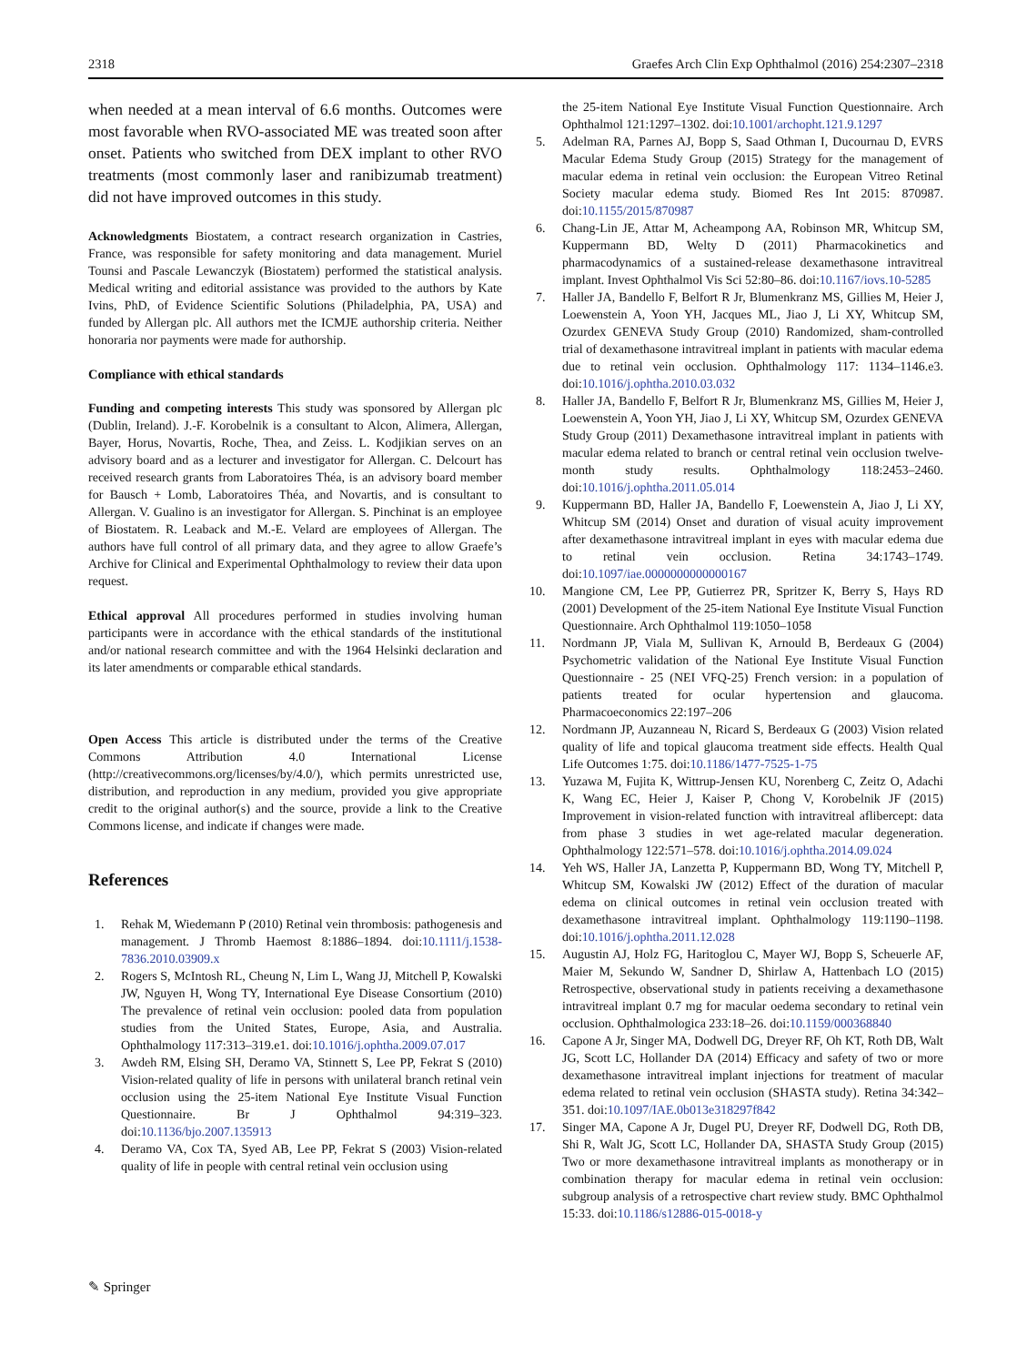2318 Graefes Arch Clin Exp Ophthalmol (2016) 254:2307–2318
when needed at a mean interval of 6.6 months. Outcomes were most favorable when RVO-associated ME was treated soon after onset. Patients who switched from DEX implant to other RVO treatments (most commonly laser and ranibizumab treatment) did not have improved outcomes in this study.
Acknowledgments Biostatem, a contract research organization in Castries, France, was responsible for safety monitoring and data management. Muriel Tounsi and Pascale Lewanczyk (Biostatem) performed the statistical analysis. Medical writing and editorial assistance was provided to the authors by Kate Ivins, PhD, of Evidence Scientific Solutions (Philadelphia, PA, USA) and funded by Allergan plc. All authors met the ICMJE authorship criteria. Neither honoraria nor payments were made for authorship.
Compliance with ethical standards
Funding and competing interests This study was sponsored by Allergan plc (Dublin, Ireland). J.-F. Korobelnik is a consultant to Alcon, Alimera, Allergan, Bayer, Horus, Novartis, Roche, Thea, and Zeiss. L. Kodjikian serves on an advisory board and as a lecturer and investigator for Allergan. C. Delcourt has received research grants from Laboratoires Théa, is an advisory board member for Bausch + Lomb, Laboratoires Théa, and Novartis, and is consultant to Allergan. V. Gualino is an investigator for Allergan. S. Pinchinat is an employee of Biostatem. R. Leaback and M.-E. Velard are employees of Allergan. The authors have full control of all primary data, and they agree to allow Graefe’s Archive for Clinical and Experimental Ophthalmology to review their data upon request.
Ethical approval All procedures performed in studies involving human participants were in accordance with the ethical standards of the institutional and/or national research committee and with the 1964 Helsinki declaration and its later amendments or comparable ethical standards.
Open Access This article is distributed under the terms of the Creative Commons Attribution 4.0 International License (http://creativecommons.org/licenses/by/4.0/), which permits unrestricted use, distribution, and reproduction in any medium, provided you give appropriate credit to the original author(s) and the source, provide a link to the Creative Commons license, and indicate if changes were made.
References
1. Rehak M, Wiedemann P (2010) Retinal vein thrombosis: pathogenesis and management. J Thromb Haemost 8:1886–1894. doi:10.1111/j.1538-7836.2010.03909.x
2. Rogers S, McIntosh RL, Cheung N, Lim L, Wang JJ, Mitchell P, Kowalski JW, Nguyen H, Wong TY, International Eye Disease Consortium (2010) The prevalence of retinal vein occlusion: pooled data from population studies from the United States, Europe, Asia, and Australia. Ophthalmology 117:313–319.e1. doi:10.1016/j.ophtha.2009.07.017
3. Awdeh RM, Elsing SH, Deramo VA, Stinnett S, Lee PP, Fekrat S (2010) Vision-related quality of life in persons with unilateral branch retinal vein occlusion using the 25-item National Eye Institute Visual Function Questionnaire. Br J Ophthalmol 94:319–323. doi:10.1136/bjo.2007.135913
4. Deramo VA, Cox TA, Syed AB, Lee PP, Fekrat S (2003) Vision-related quality of life in people with central retinal vein occlusion using
the 25-item National Eye Institute Visual Function Questionnaire. Arch Ophthalmol 121:1297–1302. doi:10.1001/archopht.121.9.1297
5. Adelman RA, Parnes AJ, Bopp S, Saad Othman I, Ducournau D, EVRS Macular Edema Study Group (2015) Strategy for the management of macular edema in retinal vein occlusion: the European Vitreo Retinal Society macular edema study. Biomed Res Int 2015: 870987. doi:10.1155/2015/870987
6. Chang-Lin JE, Attar M, Acheampong AA, Robinson MR, Whitcup SM, Kuppermann BD, Welty D (2011) Pharmacokinetics and pharmacodynamics of a sustained-release dexamethasone intravitreal implant. Invest Ophthalmol Vis Sci 52:80–86. doi:10.1167/iovs.10-5285
7. Haller JA, Bandello F, Belfort R Jr, Blumenkranz MS, Gillies M, Heier J, Loewenstein A, Yoon YH, Jacques ML, Jiao J, Li XY, Whitcup SM, Ozurdex GENEVA Study Group (2010) Randomized, sham-controlled trial of dexamethasone intravitreal implant in patients with macular edema due to retinal vein occlusion. Ophthalmology 117: 1134–1146.e3. doi:10.1016/j.ophtha.2010.03.032
8. Haller JA, Bandello F, Belfort R Jr, Blumenkranz MS, Gillies M, Heier J, Loewenstein A, Yoon YH, Jiao J, Li XY, Whitcup SM, Ozurdex GENEVA Study Group (2011) Dexamethasone intravitreal implant in patients with macular edema related to branch or central retinal vein occlusion twelve-month study results. Ophthalmology 118:2453–2460. doi:10.1016/j.ophtha.2011.05.014
9. Kuppermann BD, Haller JA, Bandello F, Loewenstein A, Jiao J, Li XY, Whitcup SM (2014) Onset and duration of visual acuity improvement after dexamethasone intravitreal implant in eyes with macular edema due to retinal vein occlusion. Retina 34:1743–1749. doi:10.1097/iae.0000000000000167
10. Mangione CM, Lee PP, Gutierrez PR, Spritzer K, Berry S, Hays RD (2001) Development of the 25-item National Eye Institute Visual Function Questionnaire. Arch Ophthalmol 119:1050–1058
11. Nordmann JP, Viala M, Sullivan K, Arnould B, Berdeaux G (2004) Psychometric validation of the National Eye Institute Visual Function Questionnaire - 25 (NEI VFQ-25) French version: in a population of patients treated for ocular hypertension and glaucoma. Pharmacoeconomics 22:197–206
12. Nordmann JP, Auzanneau N, Ricard S, Berdeaux G (2003) Vision related quality of life and topical glaucoma treatment side effects. Health Qual Life Outcomes 1:75. doi:10.1186/1477-7525-1-75
13. Yuzawa M, Fujita K, Wittrup-Jensen KU, Norenberg C, Zeitz O, Adachi K, Wang EC, Heier J, Kaiser P, Chong V, Korobelnik JF (2015) Improvement in vision-related function with intravitreal aflibercept: data from phase 3 studies in wet age-related macular degeneration. Ophthalmology 122:571–578. doi:10.1016/j.ophtha.2014.09.024
14. Yeh WS, Haller JA, Lanzetta P, Kuppermann BD, Wong TY, Mitchell P, Whitcup SM, Kowalski JW (2012) Effect of the duration of macular edema on clinical outcomes in retinal vein occlusion treated with dexamethasone intravitreal implant. Ophthalmology 119:1190–1198. doi:10.1016/j.ophtha.2011.12.028
15. Augustin AJ, Holz FG, Haritoglou C, Mayer WJ, Bopp S, Scheuerle AF, Maier M, Sekundo W, Sandner D, Shirlaw A, Hattenbach LO (2015) Retrospective, observational study in patients receiving a dexamethasone intravitreal implant 0.7 mg for macular oedema secondary to retinal vein occlusion. Ophthalmologica 233:18–26. doi:10.1159/000368840
16. Capone A Jr, Singer MA, Dodwell DG, Dreyer RF, Oh KT, Roth DB, Walt JG, Scott LC, Hollander DA (2014) Efficacy and safety of two or more dexamethasone intravitreal implant injections for treatment of macular edema related to retinal vein occlusion (SHASTA study). Retina 34:342–351. doi:10.1097/IAE.0b013e318297f842
17. Singer MA, Capone A Jr, Dugel PU, Dreyer RF, Dodwell DG, Roth DB, Shi R, Walt JG, Scott LC, Hollander DA, SHASTA Study Group (2015) Two or more dexamethasone intravitreal implants as monotherapy or in combination therapy for macular edema in retinal vein occlusion: subgroup analysis of a retrospective chart review study. BMC Ophthalmol 15:33. doi:10.1186/s12886-015-0018-y
✎ Springer